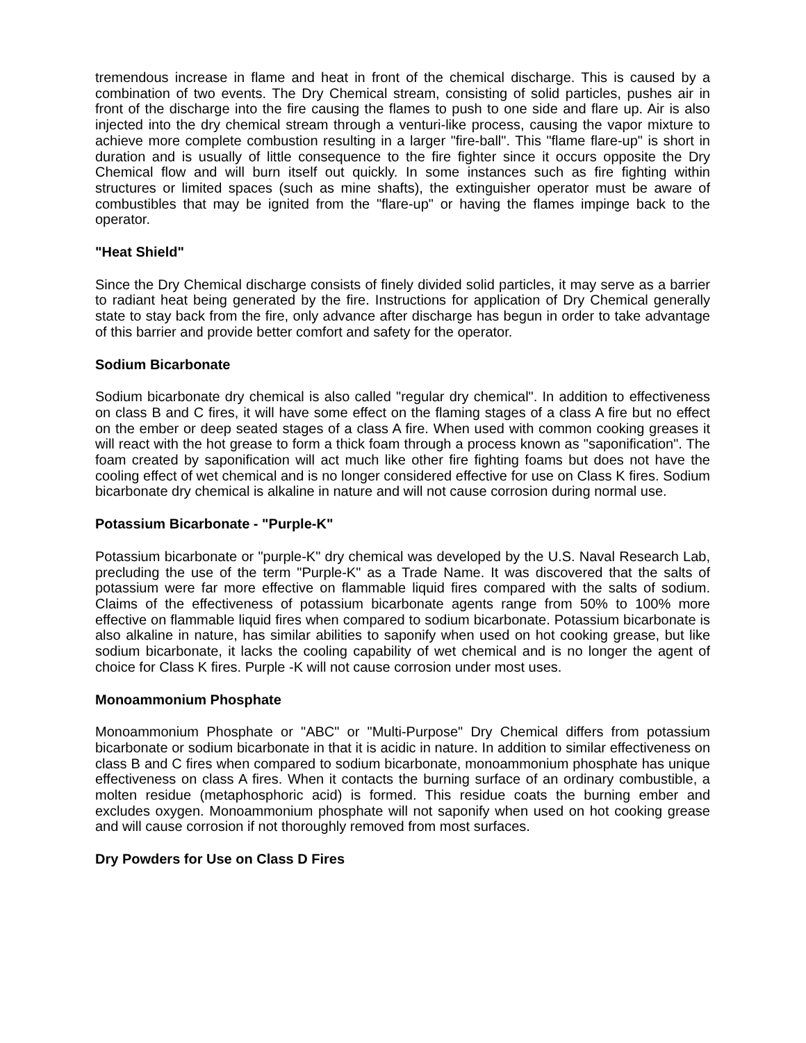tremendous increase in flame and heat in front of the chemical discharge. This is caused by a combination of two events. The Dry Chemical stream, consisting of solid particles, pushes air in front of the discharge into the fire causing the flames to push to one side and flare up. Air is also injected into the dry chemical stream through a venturi-like process, causing the vapor mixture to achieve more complete combustion resulting in a larger "fire-ball". This "flame flare-up" is short in duration and is usually of little consequence to the fire fighter since it occurs opposite the Dry Chemical flow and will burn itself out quickly. In some instances such as fire fighting within structures or limited spaces (such as mine shafts), the extinguisher operator must be aware of combustibles that may be ignited from the "flare-up" or having the flames impinge back to the operator.
"Heat Shield"
Since the Dry Chemical discharge consists of finely divided solid particles, it may serve as a barrier to radiant heat being generated by the fire. Instructions for application of Dry Chemical generally state to stay back from the fire, only advance after discharge has begun in order to take advantage of this barrier and provide better comfort and safety for the operator.
Sodium Bicarbonate
Sodium bicarbonate dry chemical is also called "regular dry chemical". In addition to effectiveness on class B and C fires, it will have some effect on the flaming stages of a class A fire but no effect on the ember or deep seated stages of a class A fire. When used with common cooking greases it will react with the hot grease to form a thick foam through a process known as "saponification". The foam created by saponification will act much like other fire fighting foams but does not have the cooling effect of wet chemical and is no longer considered effective for use on Class K fires. Sodium bicarbonate dry chemical is alkaline in nature and will not cause corrosion during normal use.
Potassium Bicarbonate - "Purple-K"
Potassium bicarbonate or "purple-K" dry chemical was developed by the U.S. Naval Research Lab, precluding the use of the term "Purple-K" as a Trade Name. It was discovered that the salts of potassium were far more effective on flammable liquid fires compared with the salts of sodium. Claims of the effectiveness of potassium bicarbonate agents range from 50% to 100% more effective on flammable liquid fires when compared to sodium bicarbonate. Potassium bicarbonate is also alkaline in nature, has similar abilities to saponify when used on hot cooking grease, but like sodium bicarbonate, it lacks the cooling capability of wet chemical and is no longer the agent of choice for Class K fires. Purple -K will not cause corrosion under most uses.
Monoammonium Phosphate
Monoammonium Phosphate or "ABC" or "Multi-Purpose" Dry Chemical differs from potassium bicarbonate or sodium bicarbonate in that it is acidic in nature. In addition to similar effectiveness on class B and C fires when compared to sodium bicarbonate, monoammonium phosphate has unique effectiveness on class A fires. When it contacts the burning surface of an ordinary combustible, a molten residue (metaphosphoric acid) is formed. This residue coats the burning ember and excludes oxygen. Monoammonium phosphate will not saponify when used on hot cooking grease and will cause corrosion if not thoroughly removed from most surfaces.
Dry Powders for Use on Class D Fires